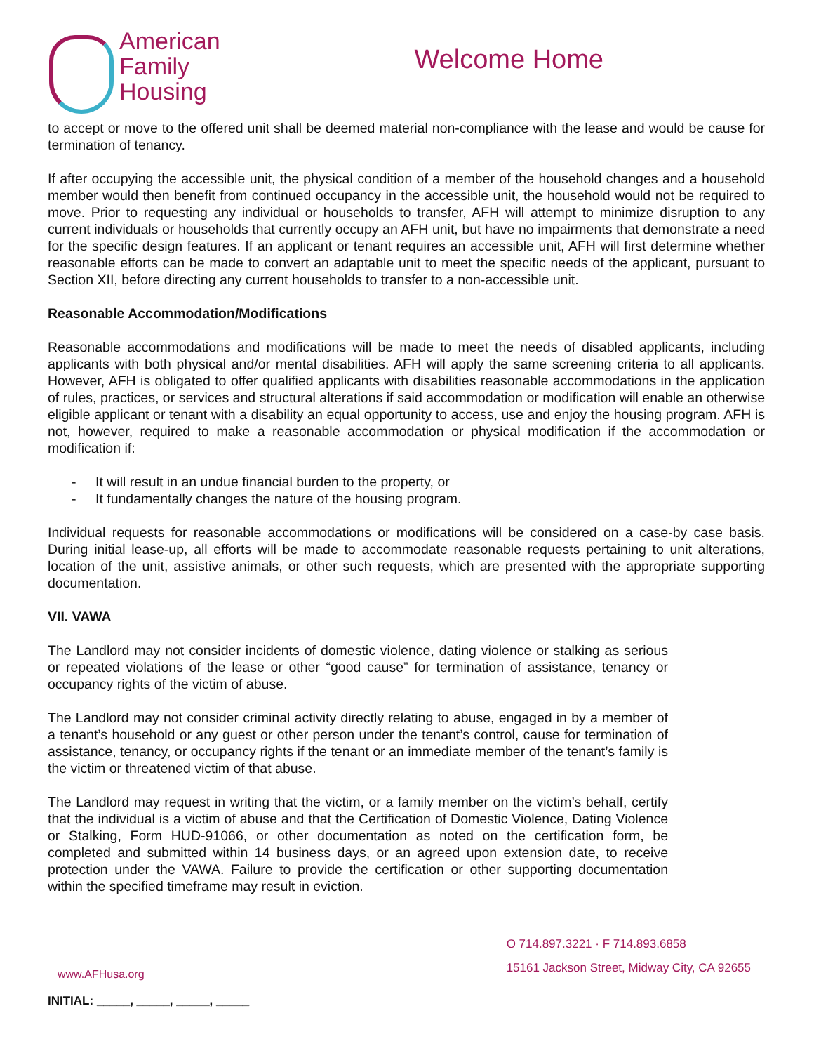American
Family
Housing
Welcome Home
to accept or move to the offered unit shall be deemed material non-compliance with the lease and would be cause for termination of tenancy.
If after occupying the accessible unit, the physical condition of a member of the household changes and a household member would then benefit from continued occupancy in the accessible unit, the household would not be required to move. Prior to requesting any individual or households to transfer, AFH will attempt to minimize disruption to any current individuals or households that currently occupy an AFH unit, but have no impairments that demonstrate a need for the specific design features. If an applicant or tenant requires an accessible unit, AFH will first determine whether reasonable efforts can be made to convert an adaptable unit to meet the specific needs of the applicant, pursuant to Section XII, before directing any current households to transfer to a non-accessible unit.
Reasonable Accommodation/Modifications
Reasonable accommodations and modifications will be made to meet the needs of disabled applicants, including applicants with both physical and/or mental disabilities. AFH will apply the same screening criteria to all applicants. However, AFH is obligated to offer qualified applicants with disabilities reasonable accommodations in the application of rules, practices, or services and structural alterations if said accommodation or modification will enable an otherwise eligible applicant or tenant with a disability an equal opportunity to access, use and enjoy the housing program. AFH is not, however, required to make a reasonable accommodation or physical modification if the accommodation or modification if:
- It will result in an undue financial burden to the property, or
- It fundamentally changes the nature of the housing program.
Individual requests for reasonable accommodations or modifications will be considered on a case-by case basis. During initial lease-up, all efforts will be made to accommodate reasonable requests pertaining to unit alterations, location of the unit, assistive animals, or other such requests, which are presented with the appropriate supporting documentation.
VII. VAWA
The Landlord may not consider incidents of domestic violence, dating violence or stalking as serious or repeated violations of the lease or other “good cause” for termination of assistance, tenancy or occupancy rights of the victim of abuse.
The Landlord may not consider criminal activity directly relating to abuse, engaged in by a member of a tenant’s household or any guest or other person under the tenant’s control, cause for termination of assistance, tenancy, or occupancy rights if the tenant or an immediate member of the tenant’s family is the victim or threatened victim of that abuse.
The Landlord may request in writing that the victim, or a family member on the victim’s behalf, certify that the individual is a victim of abuse and that the Certification of Domestic Violence, Dating Violence or Stalking, Form HUD-91066, or other documentation as noted on the certification form, be completed and submitted within 14 business days, or an agreed upon extension date, to receive protection under the VAWA. Failure to provide the certification or other supporting documentation within the specified timeframe may result in eviction.
www.AFHusa.org
O 714.897.3221 · F 714.893.6858
15161 Jackson Street, Midway City, CA 92655
INITIAL: _____, _____, _____, _____